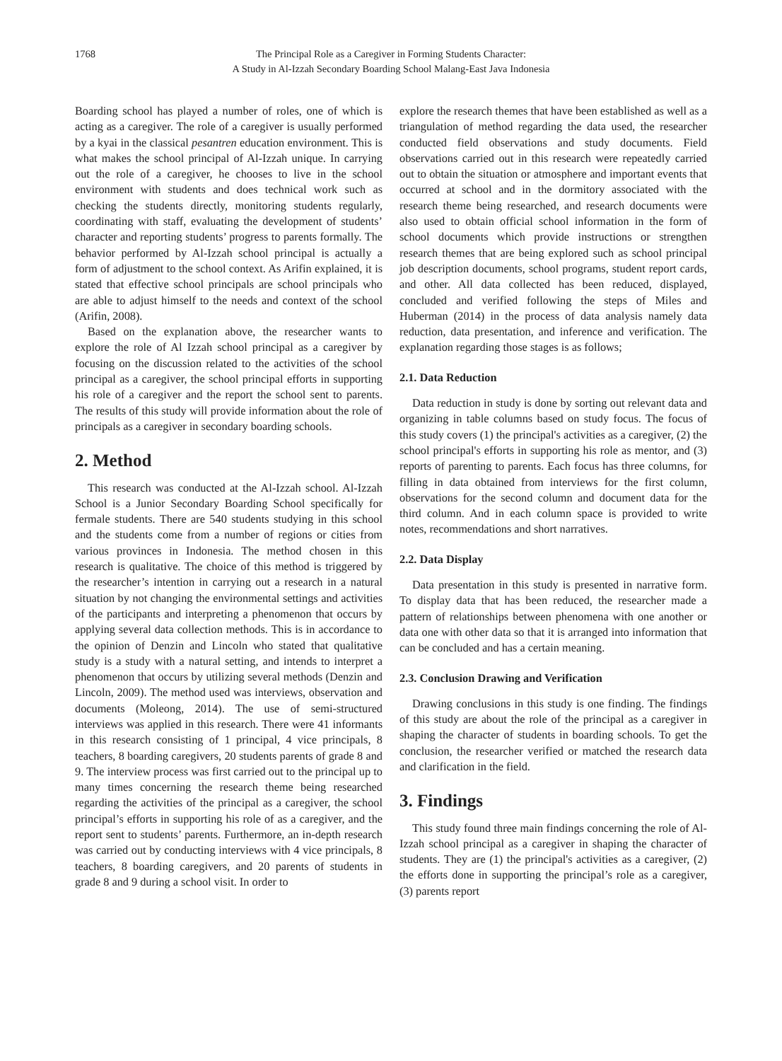1768 The Principal Role as a Caregiver in Forming Students Character:
A Study in Al-Izzah Secondary Boarding School Malang-East Java Indonesia
Boarding school has played a number of roles, one of which is acting as a caregiver. The role of a caregiver is usually performed by a kyai in the classical pesantren education environment. This is what makes the school principal of Al-Izzah unique. In carrying out the role of a caregiver, he chooses to live in the school environment with students and does technical work such as checking the students directly, monitoring students regularly, coordinating with staff, evaluating the development of students’ character and reporting students’ progress to parents formally. The behavior performed by Al-Izzah school principal is actually a form of adjustment to the school context. As Arifin explained, it is stated that effective school principals are school principals who are able to adjust himself to the needs and context of the school (Arifin, 2008).
Based on the explanation above, the researcher wants to explore the role of Al Izzah school principal as a caregiver by focusing on the discussion related to the activities of the school principal as a caregiver, the school principal efforts in supporting his role of a caregiver and the report the school sent to parents. The results of this study will provide information about the role of principals as a caregiver in secondary boarding schools.
2. Method
This research was conducted at the Al-Izzah school. Al-Izzah School is a Junior Secondary Boarding School specifically for fermale students. There are 540 students studying in this school and the students come from a number of regions or cities from various provinces in Indonesia. The method chosen in this research is qualitative. The choice of this method is triggered by the researcher’s intention in carrying out a research in a natural situation by not changing the environmental settings and activities of the participants and interpreting a phenomenon that occurs by applying several data collection methods. This is in accordance to the opinion of Denzin and Lincoln who stated that qualitative study is a study with a natural setting, and intends to interpret a phenomenon that occurs by utilizing several methods (Denzin and Lincoln, 2009). The method used was interviews, observation and documents (Moleong, 2014). The use of semi-structured interviews was applied in this research. There were 41 informants in this research consisting of 1 principal, 4 vice principals, 8 teachers, 8 boarding caregivers, 20 students parents of grade 8 and 9. The interview process was first carried out to the principal up to many times concerning the research theme being researched regarding the activities of the principal as a caregiver, the school principal’s efforts in supporting his role of as a caregiver, and the report sent to students’ parents. Furthermore, an in-depth research was carried out by conducting interviews with 4 vice principals, 8 teachers, 8 boarding caregivers, and 20 parents of students in grade 8 and 9 during a school visit. In order to
explore the research themes that have been established as well as a triangulation of method regarding the data used, the researcher conducted field observations and study documents. Field observations carried out in this research were repeatedly carried out to obtain the situation or atmosphere and important events that occurred at school and in the dormitory associated with the research theme being researched, and research documents were also used to obtain official school information in the form of school documents which provide instructions or strengthen research themes that are being explored such as school principal job description documents, school programs, student report cards, and other. All data collected has been reduced, displayed, concluded and verified following the steps of Miles and Huberman (2014) in the process of data analysis namely data reduction, data presentation, and inference and verification. The explanation regarding those stages is as follows;
2.1. Data Reduction
Data reduction in study is done by sorting out relevant data and organizing in table columns based on study focus. The focus of this study covers (1) the principal's activities as a caregiver, (2) the school principal's efforts in supporting his role as mentor, and (3) reports of parenting to parents. Each focus has three columns, for filling in data obtained from interviews for the first column, observations for the second column and document data for the third column. And in each column space is provided to write notes, recommendations and short narratives.
2.2. Data Display
Data presentation in this study is presented in narrative form. To display data that has been reduced, the researcher made a pattern of relationships between phenomena with one another or data one with other data so that it is arranged into information that can be concluded and has a certain meaning.
2.3. Conclusion Drawing and Verification
Drawing conclusions in this study is one finding. The findings of this study are about the role of the principal as a caregiver in shaping the character of students in boarding schools. To get the conclusion, the researcher verified or matched the research data and clarification in the field.
3. Findings
This study found three main findings concerning the role of Al-Izzah school principal as a caregiver in shaping the character of students. They are (1) the principal's activities as a caregiver, (2) the efforts done in supporting the principal’s role as a caregiver, (3) parents report